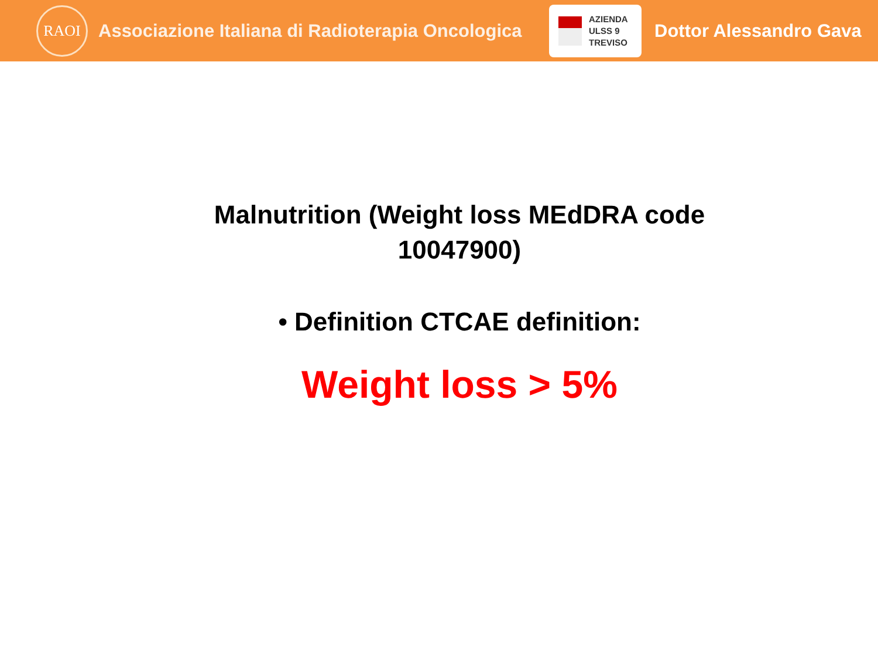RAOI
Associazione Italiana di Radioterapia Oncologica
AZIENDA
ULSS 9
TREVISO
Dottor Alessandro Gava
Malnutrition (Weight loss MEdDRA code 10047900)
• Definition CTCAE definition:
Weight loss > 5%